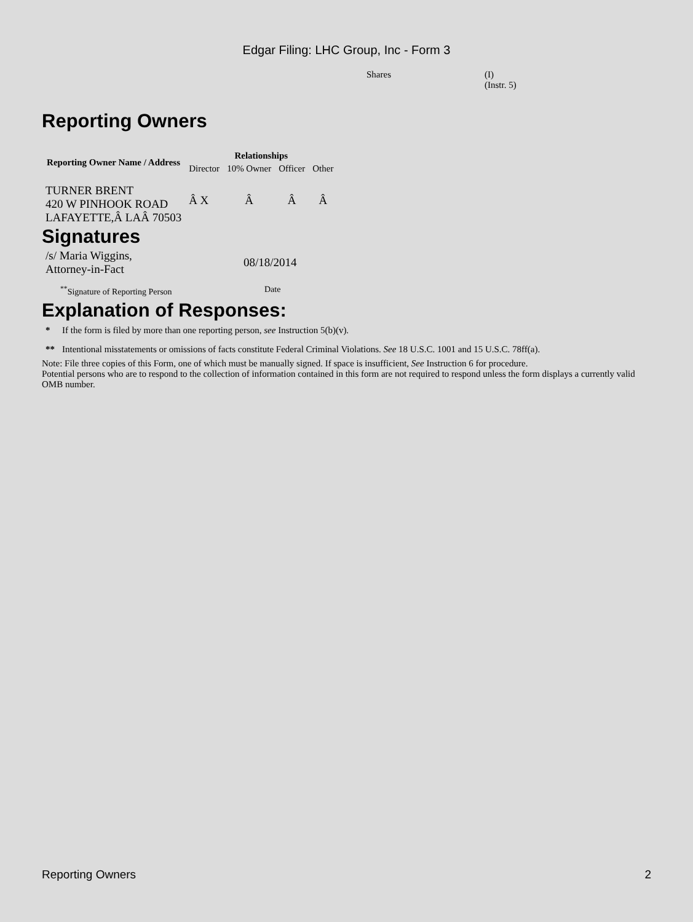Edgar Filing: LHC Group, Inc - Form 3
| Shares | (I) (Instr. 5) |
Reporting Owners
| Reporting Owner Name / Address | Relationships | | | |
| --- | --- | --- | --- | --- |
| | Director | 10% Owner | Officer | Other |
| TURNER BRENT 420 W PINHOOK ROAD LAFAYETTE,Â LAÂ 70503 | Â X | Â | Â | Â |
Signatures
| /s/ Maria Wiggins, Attorney-in-Fact | 08/18/2014 |
| <sup>**</sup> Signature of Reporting Person | Date |
Explanation of Responses:
| * | If the form is filed by more than one reporting person, see Instruction 5(b)(v). |
| ** | Intentional misstatements or omissions of facts constitute Federal Criminal Violations. See 18 U.S.C. 1001 and 15 U.S.C. 78ff(a). |
Note: File three copies of this Form, one of which must be manually signed. If space is insufficient, See Instruction 6 for procedure.
Potential persons who are to respond to the collection of information contained in this form are not required to respond unless the form displays a currently valid OMB number.
Reporting Owners 2